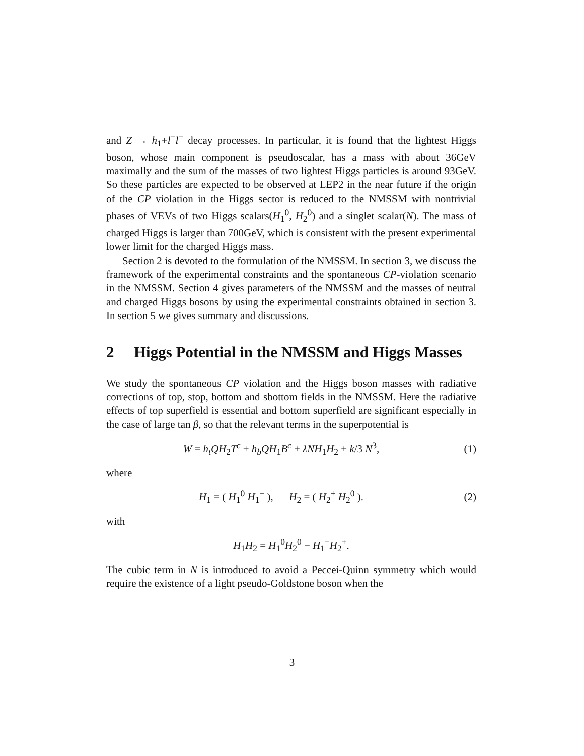and Z → h<sub>1</sub>+l<sup>+</sup>l<sup>−</sup> decay processes. In particular, it is found that the lightest Higgs boson, whose main component is pseudoscalar, has a mass with about 36GeV maximally and the sum of the masses of two lightest Higgs particles is around 93GeV. So these particles are expected to be observed at LEP2 in the near future if the origin of the CP violation in the Higgs sector is reduced to the NMSSM with nontrivial phases of VEVs of two Higgs scalars(H<sub>1</sub><sup>0</sup>, H<sub>2</sub><sup>0</sup>) and a singlet scalar(N). The mass of charged Higgs is larger than 700GeV, which is consistent with the present experimental lower limit for the charged Higgs mass.
Section 2 is devoted to the formulation of the NMSSM. In section 3, we discuss the framework of the experimental constraints and the spontaneous CP-violation scenario in the NMSSM. Section 4 gives parameters of the NMSSM and the masses of neutral and charged Higgs bosons by using the experimental constraints obtained in section 3. In section 5 we gives summary and discussions.
2 Higgs Potential in the NMSSM and Higgs Masses
We study the spontaneous CP violation and the Higgs boson masses with radiative corrections of top, stop, bottom and sbottom fields in the NMSSM. Here the radiative effects of top superfield is essential and bottom superfield are significant especially in the case of large tan β, so that the relevant terms in the superpotential is
W = h<sub>t</sub>QH<sub>2</sub>T<sup>c</sup> + h<sub>b</sub>QH<sub>1</sub>B<sup>c</sup> + λNH<sub>1</sub>H<sub>2</sub> + k/3 N<sup>3</sup>,
(1)
where
H<sub>1</sub> = ( H<sub>1</sub><sup>0</sup> H<sub>1</sub><sup>−</sup> ), H<sub>2</sub> = ( H<sub>2</sub><sup>+</sup> H<sub>2</sub><sup>0</sup> ).
(2)
with
H<sub>1</sub>H<sub>2</sub> = H<sub>1</sub><sup>0</sup>H<sub>2</sub><sup>0</sup> − H<sub>1</sub><sup>−</sup>H<sub>2</sub><sup>+</sup>.
The cubic term in N is introduced to avoid a Peccei-Quinn symmetry which would require the existence of a light pseudo-Goldstone boson when the
3